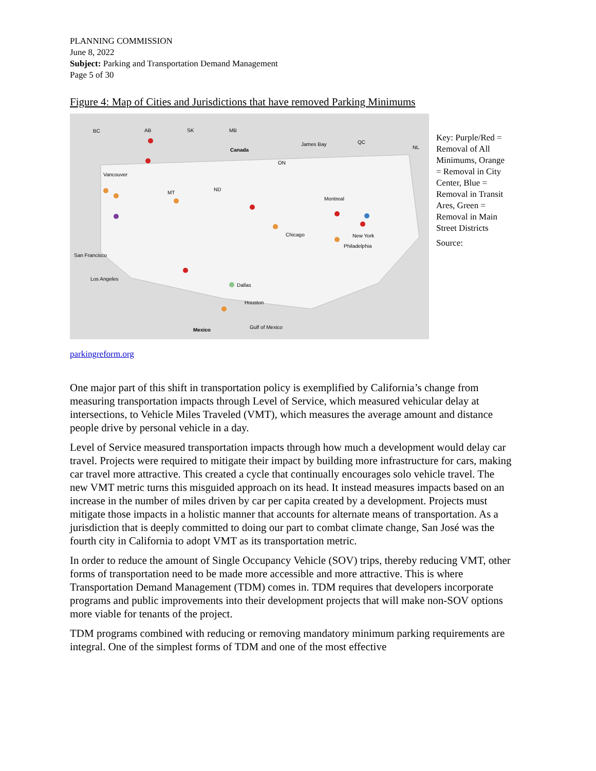PLANNING COMMISSION
June 8, 2022
Subject: Parking and Transportation Demand Management
Page 5 of 30
Figure 4: Map of Cities and Jurisdictions that have removed Parking Minimums
BC AB SK MB
Canada
ON
James Bay QC
NL
Vancouver
MT
ND
Montreal
San Francisco
Los Angeles
Chicago New York
Philadelphia
Dallas
Houston
Mexico Gulf of Mexico
Key: Purple/Red = Removal of All Minimums, Orange = Removal in City Center, Blue = Removal in Transit Ares, Green = Removal in Main Street Districts
Source:
parkingreform.org
One major part of this shift in transportation policy is exemplified by California’s change from measuring transportation impacts through Level of Service, which measured vehicular delay at intersections, to Vehicle Miles Traveled (VMT), which measures the average amount and distance people drive by personal vehicle in a day.
Level of Service measured transportation impacts through how much a development would delay car travel. Projects were required to mitigate their impact by building more infrastructure for cars, making car travel more attractive. This created a cycle that continually encourages solo vehicle travel. The new VMT metric turns this misguided approach on its head. It instead measures impacts based on an increase in the number of miles driven by car per capita created by a development. Projects must mitigate those impacts in a holistic manner that accounts for alternate means of transportation. As a jurisdiction that is deeply committed to doing our part to combat climate change, San José was the fourth city in California to adopt VMT as its transportation metric.
In order to reduce the amount of Single Occupancy Vehicle (SOV) trips, thereby reducing VMT, other forms of transportation need to be made more accessible and more attractive. This is where Transportation Demand Management (TDM) comes in. TDM requires that developers incorporate programs and public improvements into their development projects that will make non-SOV options more viable for tenants of the project.
TDM programs combined with reducing or removing mandatory minimum parking requirements are integral. One of the simplest forms of TDM and one of the most effective